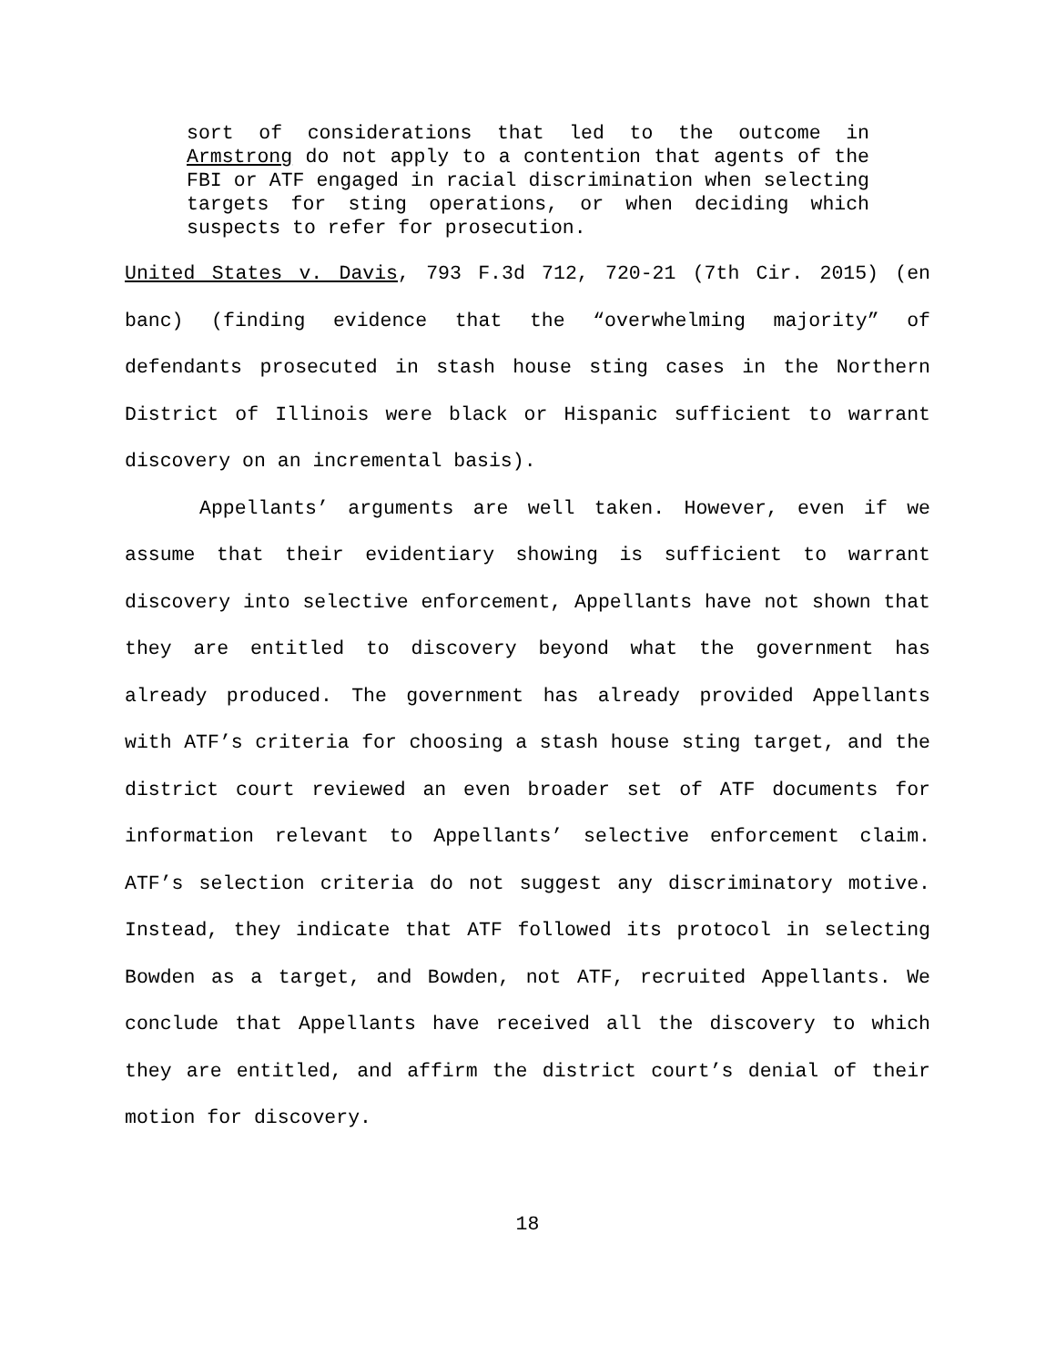sort of considerations that led to the outcome in Armstrong do not apply to a contention that agents of the FBI or ATF engaged in racial discrimination when selecting targets for sting operations, or when deciding which suspects to refer for prosecution.
United States v. Davis, 793 F.3d 712, 720-21 (7th Cir. 2015) (en banc) (finding evidence that the “overwhelming majority” of defendants prosecuted in stash house sting cases in the Northern District of Illinois were black or Hispanic sufficient to warrant discovery on an incremental basis).
Appellants’ arguments are well taken. However, even if we assume that their evidentiary showing is sufficient to warrant discovery into selective enforcement, Appellants have not shown that they are entitled to discovery beyond what the government has already produced. The government has already provided Appellants with ATF’s criteria for choosing a stash house sting target, and the district court reviewed an even broader set of ATF documents for information relevant to Appellants’ selective enforcement claim. ATF’s selection criteria do not suggest any discriminatory motive. Instead, they indicate that ATF followed its protocol in selecting Bowden as a target, and Bowden, not ATF, recruited Appellants. We conclude that Appellants have received all the discovery to which they are entitled, and affirm the district court’s denial of their motion for discovery.
18